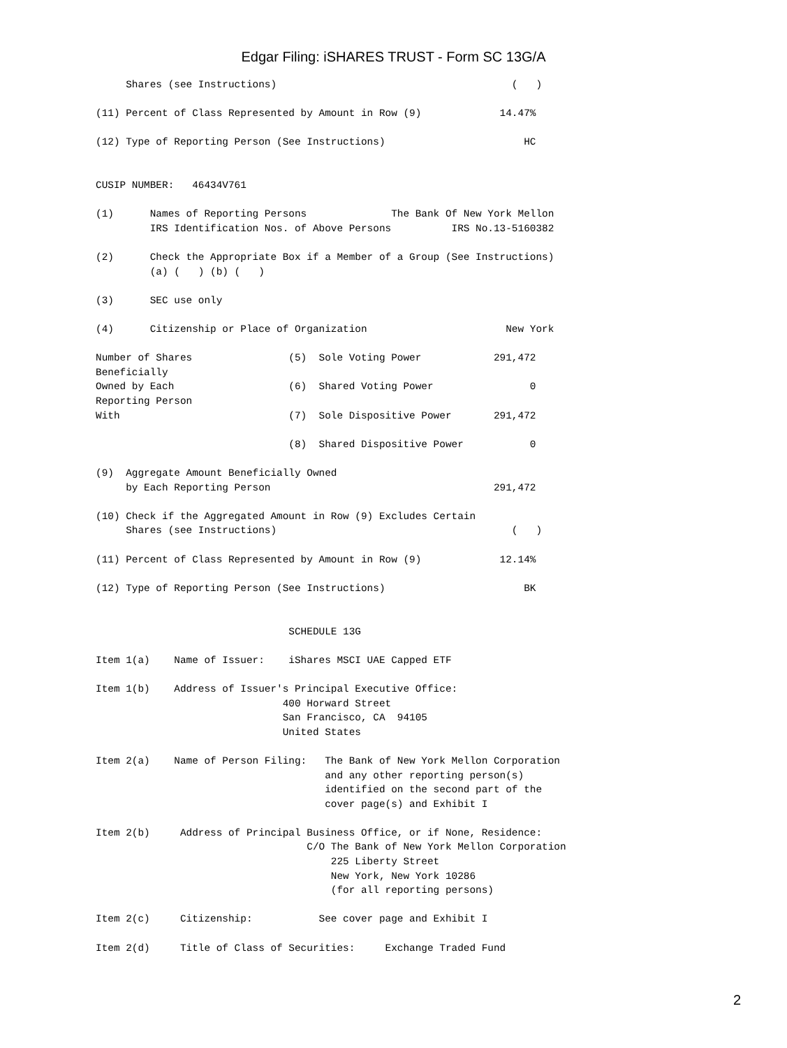Edgar Filing: iSHARES TRUST - Form SC 13G/A
     Shares (see Instructions)                                       (   )

(11) Percent of Class Represented by Amount in Row (9)             14.47%

(12) Type of Reporting Person (See Instructions)                       HC


CUSIP NUMBER:   46434V761

(1)      Names of Reporting Persons              The Bank Of New York Mellon
         IRS Identification Nos. of Above Persons          IRS No.13-5160382

(2)      Check the Appropriate Box if a Member of a Group (See Instructions)
         (a) (   ) (b) (   )

(3)      SEC use only

(4)      Citizenship or Place of Organization                       New York

Number of Shares                (5)  Sole Voting Power            291,472
Beneficially
Owned by Each                   (6)  Shared Voting Power                0
Reporting Person
With                            (7)  Sole Dispositive Power       291,472

                                (8)  Shared Dispositive Power           0

(9)  Aggregate Amount Beneficially Owned
     by Each Reporting Person                                     291,472

(10) Check if the Aggregated Amount in Row (9) Excludes Certain
     Shares (see Instructions)                                       (   )

(11) Percent of Class Represented by Amount in Row (9)             12.14%

(12) Type of Reporting Person (See Instructions)                       BK


                                SCHEDULE 13G

Item 1(a)    Name of Issuer:    iShares MSCI UAE Capped ETF

Item 1(b)    Address of Issuer's Principal Executive Office:
                               400 Horward Street
                               San Francisco, CA  94105
                               United States

Item 2(a)    Name of Person Filing:   The Bank of New York Mellon Corporation
                                      and any other reporting person(s)
                                      identified on the second part of the
                                      cover page(s) and Exhibit I

Item 2(b)     Address of Principal Business Office, or if None, Residence:
                                   C/O The Bank of New York Mellon Corporation
                                       225 Liberty Street
                                       New York, New York 10286
                                       (for all reporting persons)

Item 2(c)     Citizenship:           See cover page and Exhibit I

Item 2(d)     Title of Class of Securities:     Exchange Traded Fund
2